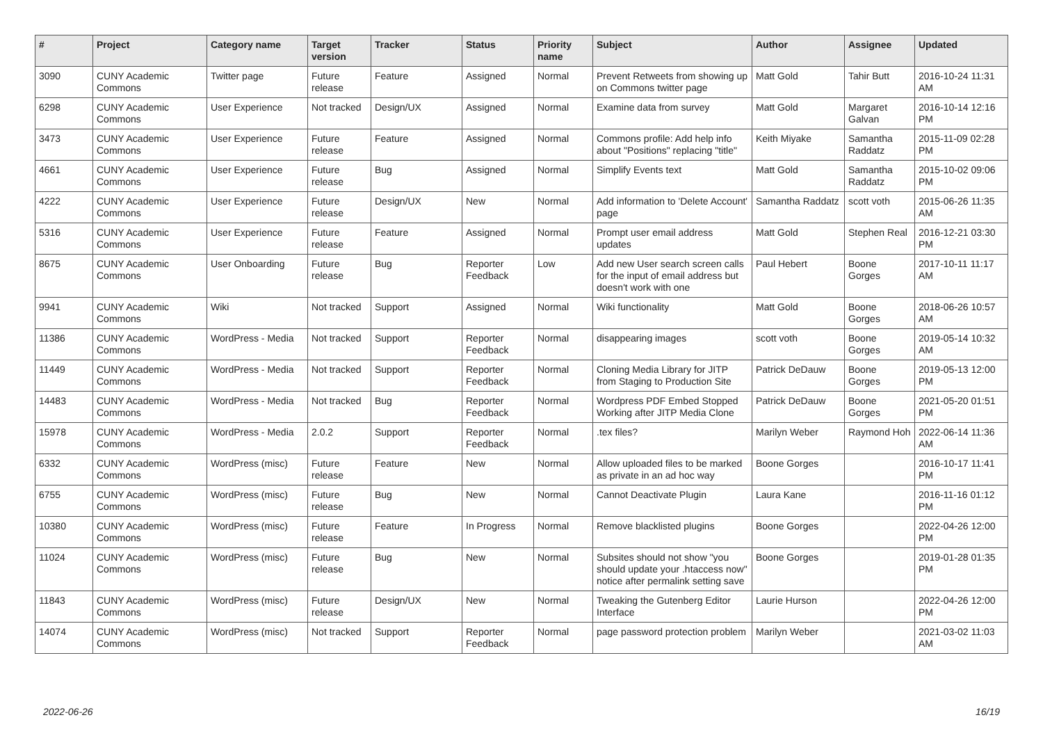| # | Project | Category name | Target version | Tracker | Status | Priority name | Subject | Author | Assignee | Updated |
| --- | --- | --- | --- | --- | --- | --- | --- | --- | --- | --- |
| 3090 | CUNY Academic Commons | Twitter page | Future release | Feature | Assigned | Normal | Prevent Retweets from showing up on Commons twitter page | Matt Gold | Tahir Butt | 2016-10-24 11:31 AM |
| 6298 | CUNY Academic Commons | User Experience | Not tracked | Design/UX | Assigned | Normal | Examine data from survey | Matt Gold | Margaret Galvan | 2016-10-14 12:16 PM |
| 3473 | CUNY Academic Commons | User Experience | Future release | Feature | Assigned | Normal | Commons profile: Add help info about "Positions" replacing "title" | Keith Miyake | Samantha Raddatz | 2015-11-09 02:28 PM |
| 4661 | CUNY Academic Commons | User Experience | Future release | Bug | Assigned | Normal | Simplify Events text | Matt Gold | Samantha Raddatz | 2015-10-02 09:06 PM |
| 4222 | CUNY Academic Commons | User Experience | Future release | Design/UX | New | Normal | Add information to 'Delete Account' page | Samantha Raddatz | scott voth | 2015-06-26 11:35 AM |
| 5316 | CUNY Academic Commons | User Experience | Future release | Feature | Assigned | Normal | Prompt user email address updates | Matt Gold | Stephen Real | 2016-12-21 03:30 PM |
| 8675 | CUNY Academic Commons | User Onboarding | Future release | Bug | Reporter Feedback | Low | Add new User search screen calls for the input of email address but doesn't work with one | Paul Hebert | Boone Gorges | 2017-10-11 11:17 AM |
| 9941 | CUNY Academic Commons | Wiki | Not tracked | Support | Assigned | Normal | Wiki functionality | Matt Gold | Boone Gorges | 2018-06-26 10:57 AM |
| 11386 | CUNY Academic Commons | WordPress - Media | Not tracked | Support | Reporter Feedback | Normal | disappearing images | scott voth | Boone Gorges | 2019-05-14 10:32 AM |
| 11449 | CUNY Academic Commons | WordPress - Media | Not tracked | Support | Reporter Feedback | Normal | Cloning Media Library for JITP from Staging to Production Site | Patrick DeDauw | Boone Gorges | 2019-05-13 12:00 PM |
| 14483 | CUNY Academic Commons | WordPress - Media | Not tracked | Bug | Reporter Feedback | Normal | Wordpress PDF Embed Stopped Working after JITP Media Clone | Patrick DeDauw | Boone Gorges | 2021-05-20 01:51 PM |
| 15978 | CUNY Academic Commons | WordPress - Media | 2.0.2 | Support | Reporter Feedback | Normal | .tex files? | Marilyn Weber | Raymond Hoh | 2022-06-14 11:36 AM |
| 6332 | CUNY Academic Commons | WordPress (misc) | Future release | Feature | New | Normal | Allow uploaded files to be marked as private in an ad hoc way | Boone Gorges | | 2016-10-17 11:41 PM |
| 6755 | CUNY Academic Commons | WordPress (misc) | Future release | Bug | New | Normal | Cannot Deactivate Plugin | Laura Kane | | 2016-11-16 01:12 PM |
| 10380 | CUNY Academic Commons | WordPress (misc) | Future release | Feature | In Progress | Normal | Remove blacklisted plugins | Boone Gorges | | 2022-04-26 12:00 PM |
| 11024 | CUNY Academic Commons | WordPress (misc) | Future release | Bug | New | Normal | Subsites should not show "you should update your .htaccess now" notice after permalink setting save | Boone Gorges | | 2019-01-28 01:35 PM |
| 11843 | CUNY Academic Commons | WordPress (misc) | Future release | Design/UX | New | Normal | Tweaking the Gutenberg Editor Interface | Laurie Hurson | | 2022-04-26 12:00 PM |
| 14074 | CUNY Academic Commons | WordPress (misc) | Not tracked | Support | Reporter Feedback | Normal | page password protection problem | Marilyn Weber | | 2021-03-02 11:03 AM |
2022-06-26 16/19